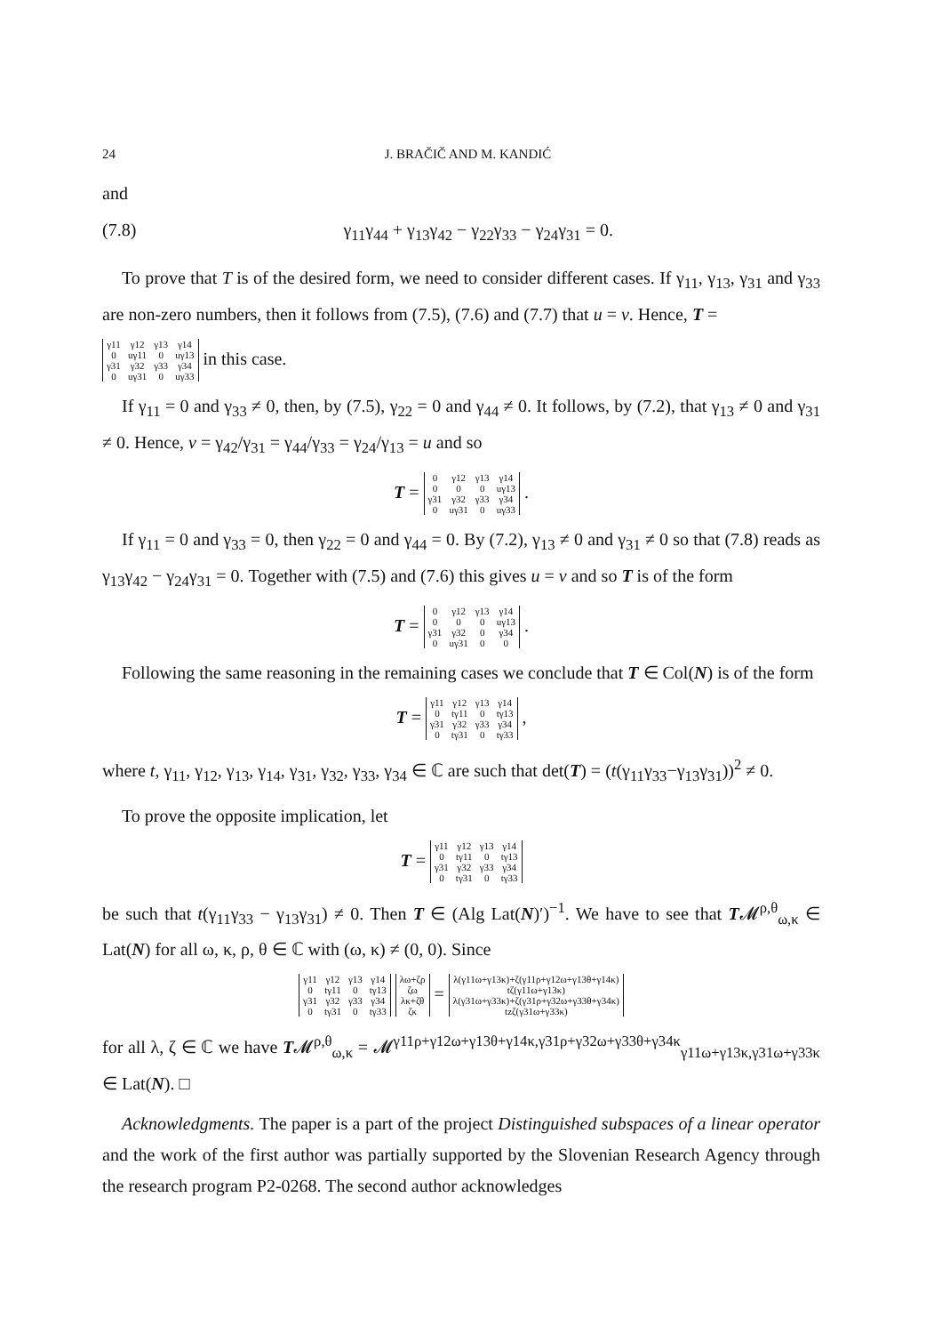24 J. BRAČIČ AND M. KANDIĆ
and
(7.8) γ<sub>11</sub>γ<sub>44</sub> + γ<sub>13</sub>γ<sub>42</sub> − γ<sub>22</sub>γ<sub>33</sub> − γ<sub>24</sub>γ<sub>31</sub> = 0.
To prove that T is of the desired form, we need to consider different cases. If γ<sub>11</sub>, γ<sub>13</sub>, γ<sub>31</sub> and γ<sub>33</sub> are non-zero numbers, then it follows from (7.5), (7.6) and (7.7) that u = v. Hence, T =
| γ11 | γ12 | γ13 | γ14 |
| 0 | uγ11 | 0 | uγ13 |
| γ31 | γ32 | γ33 | γ34 |
| 0 | uγ31 | 0 | uγ33 |
in this case.
If γ<sub>11</sub> = 0 and γ<sub>33</sub> ≠ 0, then, by (7.5), γ<sub>22</sub> = 0 and γ<sub>44</sub> ≠ 0. It follows, by (7.2), that γ<sub>13</sub> ≠ 0 and γ<sub>31</sub> ≠ 0. Hence, v = γ<sub>42</sub>/γ<sub>31</sub> = γ<sub>44</sub>/γ<sub>33</sub> = γ<sub>24</sub>/γ<sub>13</sub> = u and so
T =
| 0 | γ12 | γ13 | γ14 |
| 0 | 0 | 0 | uγ13 |
| γ31 | γ32 | γ33 | γ34 |
| 0 | uγ31 | 0 | uγ33 |
.
If γ<sub>11</sub> = 0 and γ<sub>33</sub> = 0, then γ<sub>22</sub> = 0 and γ<sub>44</sub> = 0. By (7.2), γ<sub>13</sub> ≠ 0 and γ<sub>31</sub> ≠ 0 so that (7.8) reads as γ<sub>13</sub>γ<sub>42</sub> − γ<sub>24</sub>γ<sub>31</sub> = 0. Together with (7.5) and (7.6) this gives u = v and so T is of the form
T =
| 0 | γ12 | γ13 | γ14 |
| 0 | 0 | 0 | uγ13 |
| γ31 | γ32 | 0 | γ34 |
| 0 | uγ31 | 0 | 0 |
.
Following the same reasoning in the remaining cases we conclude that T ∈ Col(N) is of the form
T =
| γ11 | γ12 | γ13 | γ14 |
| 0 | tγ11 | 0 | tγ13 |
| γ31 | γ32 | γ33 | γ34 |
| 0 | tγ31 | 0 | tγ33 |
,
where t, γ<sub>11</sub>, γ<sub>12</sub>, γ<sub>13</sub>, γ<sub>14</sub>, γ<sub>31</sub>, γ<sub>32</sub>, γ<sub>33</sub>, γ<sub>34</sub> ∈ ℂ are such that det(T) = (t(γ<sub>11</sub>γ<sub>33</sub>−γ<sub>13</sub>γ<sub>31</sub>))<sup>2</sup> ≠ 0.
To prove the opposite implication, let
T =
| γ11 | γ12 | γ13 | γ14 |
| 0 | tγ11 | 0 | tγ13 |
| γ31 | γ32 | γ33 | γ34 |
| 0 | tγ31 | 0 | tγ33 |
be such that t(γ<sub>11</sub>γ<sub>33</sub> − γ<sub>13</sub>γ<sub>31</sub>) ≠ 0. Then T ∈ (Alg Lat(N)′)<sup>−1</sup>. We have to see that T𝓜<sup>ρ,θ</sup><sub>ω,κ</sub> ∈ Lat(N) for all ω, κ, ρ, θ ∈ ℂ with (ω, κ) ≠ (0, 0). Since
| γ11 | γ12 | γ13 | γ14 |
| 0 | tγ11 | 0 | tγ13 |
| γ31 | γ32 | γ33 | γ34 |
| 0 | tγ31 | 0 | tγ33 |
| λω+ζρ |
| ζω |
| λκ+ζθ |
| ζκ |
=
| λ(γ11ω+γ13κ)+ζ(γ11ρ+γ12ω+γ13θ+γ14κ) |
| tζ(γ11ω+γ13κ) |
| λ(γ31ω+γ33κ)+ζ(γ31ρ+γ32ω+γ33θ+γ34κ) |
| tzζ(γ31ω+γ33κ) |
for all λ, ζ ∈ ℂ we have T𝓜<sup>ρ,θ</sup><sub>ω,κ</sub> = 𝓜<sup>γ11ρ+γ12ω+γ13θ+γ14κ,γ31ρ+γ32ω+γ33θ+γ34κ</sup><sub>γ11ω+γ13κ,γ31ω+γ33κ</sub> ∈ Lat(N). □
Acknowledgments. The paper is a part of the project Distinguished subspaces of a linear operator and the work of the first author was partially supported by the Slovenian Research Agency through the research program P2-0268. The second author acknowledges